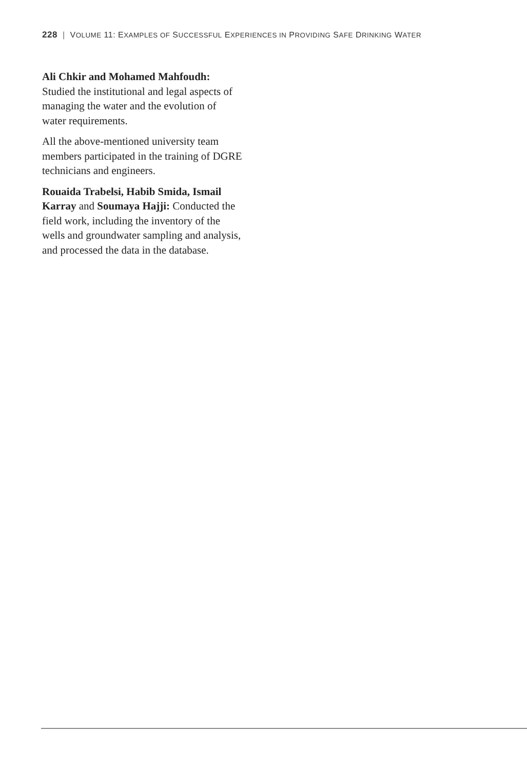228 | VOLUME 11: EXAMPLES OF SUCCESSFUL EXPERIENCES IN PROVIDING SAFE DRINKING WATER
Ali Chkir and Mohamed Mahfoudh:
Studied the institutional and legal aspects of managing the water and the evolution of water requirements.
All the above-mentioned university team members participated in the training of DGRE technicians and engineers.
Rouaida Trabelsi, Habib Smida, Ismail Karray and Soumaya Hajji: Conducted the field work, including the inventory of the wells and groundwater sampling and analysis, and processed the data in the database.